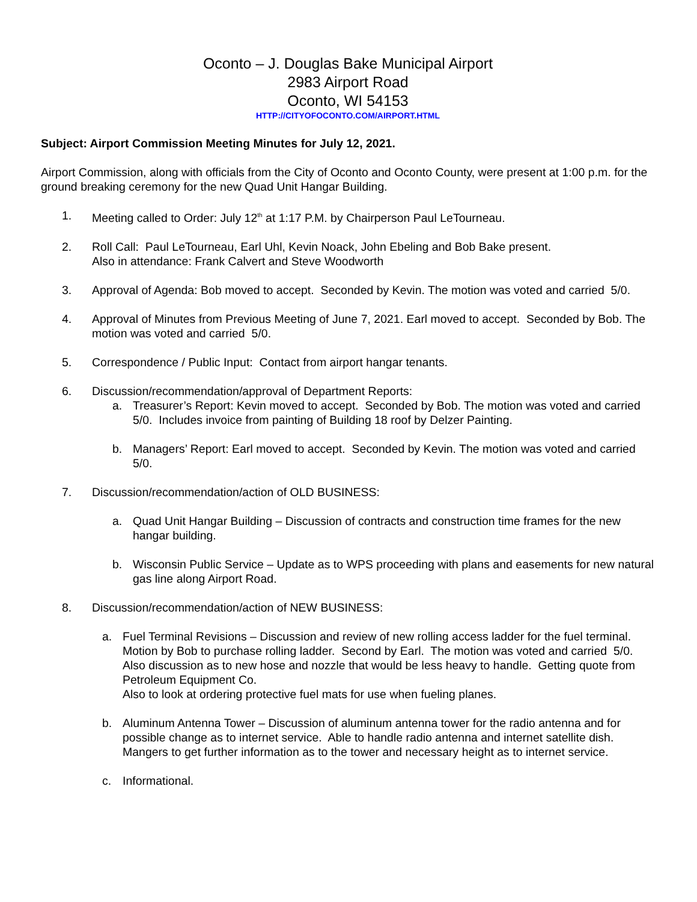Oconto – J. Douglas Bake Municipal Airport
2983 Airport Road
Oconto, WI 54153
HTTP://CITYOFOCONTO.COM/AIRPORT.HTML
Subject: Airport Commission Meeting Minutes for July 12, 2021.
Airport Commission, along with officials from the City of Oconto and Oconto County, were present at 1:00 p.m. for the ground breaking ceremony for the new Quad Unit Hangar Building.
1. Meeting called to Order: July 12<sup>th</sup> at 1:17 P.M. by Chairperson Paul LeTourneau.
2. Roll Call: Paul LeTourneau, Earl Uhl, Kevin Noack, John Ebeling and Bob Bake present.
Also in attendance: Frank Calvert and Steve Woodworth
3. Approval of Agenda: Bob moved to accept. Seconded by Kevin. The motion was voted and carried 5/0.
4. Approval of Minutes from Previous Meeting of June 7, 2021. Earl moved to accept. Seconded by Bob. The motion was voted and carried 5/0.
5. Correspondence / Public Input: Contact from airport hangar tenants.
6. Discussion/recommendation/approval of Department Reports:
a. Treasurer’s Report: Kevin moved to accept. Seconded by Bob. The motion was voted and carried 5/0. Includes invoice from painting of Building 18 roof by Delzer Painting.
b. Managers’ Report: Earl moved to accept. Seconded by Kevin. The motion was voted and carried 5/0.
7. Discussion/recommendation/action of OLD BUSINESS:
a. Quad Unit Hangar Building – Discussion of contracts and construction time frames for the new hangar building.
b. Wisconsin Public Service – Update as to WPS proceeding with plans and easements for new natural gas line along Airport Road.
8. Discussion/recommendation/action of NEW BUSINESS:
a. Fuel Terminal Revisions – Discussion and review of new rolling access ladder for the fuel terminal. Motion by Bob to purchase rolling ladder. Second by Earl. The motion was voted and carried 5/0.
Also discussion as to new hose and nozzle that would be less heavy to handle. Getting quote from Petroleum Equipment Co.
Also to look at ordering protective fuel mats for use when fueling planes.
b. Aluminum Antenna Tower – Discussion of aluminum antenna tower for the radio antenna and for possible change as to internet service. Able to handle radio antenna and internet satellite dish. Mangers to get further information as to the tower and necessary height as to internet service.
c. Informational.